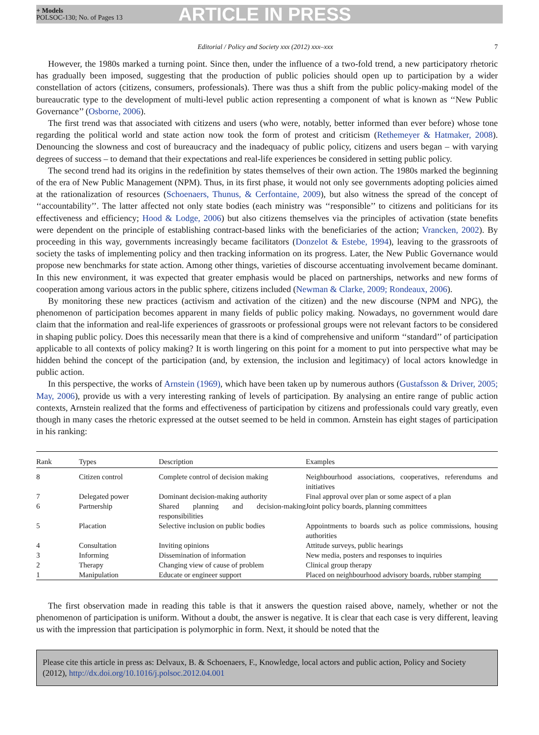+ Models
POLSOC-130; No. of Pages 13
ARTICLE IN PRESS
Editorial / Policy and Society xxx (2012) xxx–xxx
7
However, the 1980s marked a turning point. Since then, under the influence of a two-fold trend, a new participatory rhetoric has gradually been imposed, suggesting that the production of public policies should open up to participation by a wider constellation of actors (citizens, consumers, professionals). There was thus a shift from the public policy-making model of the bureaucratic type to the development of multi-level public action representing a component of what is known as ‘‘New Public Governance’’ (Osborne, 2006).
The first trend was that associated with citizens and users (who were, notably, better informed than ever before) whose tone regarding the political world and state action now took the form of protest and criticism (Rethemeyer & Hatmaker, 2008). Denouncing the slowness and cost of bureaucracy and the inadequacy of public policy, citizens and users began – with varying degrees of success – to demand that their expectations and real-life experiences be considered in setting public policy.
The second trend had its origins in the redefinition by states themselves of their own action. The 1980s marked the beginning of the era of New Public Management (NPM). Thus, in its first phase, it would not only see governments adopting policies aimed at the rationalization of resources (Schoenaers, Thunus, & Cerfontaine, 2009), but also witness the spread of the concept of ‘‘accountability’’. The latter affected not only state bodies (each ministry was ‘‘responsible’’ to citizens and politicians for its effectiveness and efficiency; Hood & Lodge, 2006) but also citizens themselves via the principles of activation (state benefits were dependent on the principle of establishing contract-based links with the beneficiaries of the action; Vrancken, 2002). By proceeding in this way, governments increasingly became facilitators (Donzelot & Estebe, 1994), leaving to the grassroots of society the tasks of implementing policy and then tracking information on its progress. Later, the New Public Governance would propose new benchmarks for state action. Among other things, varieties of discourse accentuating involvement became dominant. In this new environment, it was expected that greater emphasis would be placed on partnerships, networks and new forms of cooperation among various actors in the public sphere, citizens included (Newman & Clarke, 2009; Rondeaux, 2006).
By monitoring these new practices (activism and activation of the citizen) and the new discourse (NPM and NPG), the phenomenon of participation becomes apparent in many fields of public policy making. Nowadays, no government would dare claim that the information and real-life experiences of grassroots or professional groups were not relevant factors to be considered in shaping public policy. Does this necessarily mean that there is a kind of comprehensive and uniform ‘‘standard’’ of participation applicable to all contexts of policy making? It is worth lingering on this point for a moment to put into perspective what may be hidden behind the concept of the participation (and, by extension, the inclusion and legitimacy) of local actors knowledge in public action.
In this perspective, the works of Arnstein (1969), which have been taken up by numerous authors (Gustafsson & Driver, 2005; May, 2006), provide us with a very interesting ranking of levels of participation. By analysing an entire range of public action contexts, Arnstein realized that the forms and effectiveness of participation by citizens and professionals could vary greatly, even though in many cases the rhetoric expressed at the outset seemed to be held in common. Arnstein has eight stages of participation in his ranking:
| Rank | Types | Description | Examples |
| --- | --- | --- | --- |
| 8 | Citizen control | Complete control of decision making | Neighbourhood associations, cooperatives, referendums and initiatives |
| 7 | Delegated power | Dominant decision-making authority | Final approval over plan or some aspect of a plan |
| 6 | Partnership | Shared planning and decision-making responsibilities | Joint policy boards, planning committees |
| 5 | Placation | Selective inclusion on public bodies | Appointments to boards such as police commissions, housing authorities |
| 4 | Consultation | Inviting opinions | Attitude surveys, public hearings |
| 3 | Informing | Dissemination of information | New media, posters and responses to inquiries |
| 2 | Therapy | Changing view of cause of problem | Clinical group therapy |
| 1 | Manipulation | Educate or engineer support | Placed on neighbourhood advisory boards, rubber stamping |
The first observation made in reading this table is that it answers the question raised above, namely, whether or not the phenomenon of participation is uniform. Without a doubt, the answer is negative. It is clear that each case is very different, leaving us with the impression that participation is polymorphic in form. Next, it should be noted that the
Please cite this article in press as: Delvaux, B. & Schoenaers, F., Knowledge, local actors and public action, Policy and Society (2012), http://dx.doi.org/10.1016/j.polsoc.2012.04.001